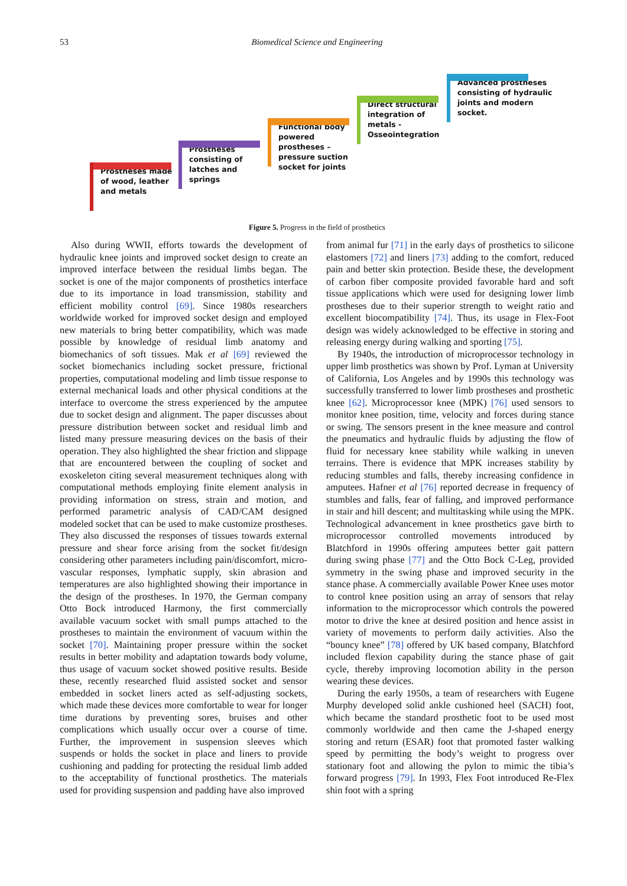53 Biomedical Science and Engineering
Prostheses made
of wood, leather
and metals
Prostheses
consisting of
latches and
springs
Functional body
powered
prostheses –
pressure suction
socket for joints
Direct structural
integration of
metals -
Osseointegration
Advanced prostheses
consisting of hydraulic
joints and modern
socket.
Figure 5. Progress in the field of prosthetics
Also during WWII, efforts towards the development of hydraulic knee joints and improved socket design to create an improved interface between the residual limbs began. The socket is one of the major components of prosthetics interface due to its importance in load transmission, stability and efficient mobility control [69]. Since 1980s researchers worldwide worked for improved socket design and employed new materials to bring better compatibility, which was made possible by knowledge of residual limb anatomy and biomechanics of soft tissues. Mak et al [69] reviewed the socket biomechanics including socket pressure, frictional properties, computational modeling and limb tissue response to external mechanical loads and other physical conditions at the interface to overcome the stress experienced by the amputee due to socket design and alignment. The paper discusses about pressure distribution between socket and residual limb and listed many pressure measuring devices on the basis of their operation. They also highlighted the shear friction and slippage that are encountered between the coupling of socket and exoskeleton citing several measurement techniques along with computational methods employing finite element analysis in providing information on stress, strain and motion, and performed parametric analysis of CAD/CAM designed modeled socket that can be used to make customize prostheses. They also discussed the responses of tissues towards external pressure and shear force arising from the socket fit/design considering other parameters including pain/discomfort, micro-vascular responses, lymphatic supply, skin abrasion and temperatures are also highlighted showing their importance in the design of the prostheses. In 1970, the German company Otto Bock introduced Harmony, the first commercially available vacuum socket with small pumps attached to the prostheses to maintain the environment of vacuum within the socket [70]. Maintaining proper pressure within the socket results in better mobility and adaptation towards body volume, thus usage of vacuum socket showed positive results. Beside these, recently researched fluid assisted socket and sensor embedded in socket liners acted as self-adjusting sockets, which made these devices more comfortable to wear for longer time durations by preventing sores, bruises and other complications which usually occur over a course of time. Further, the improvement in suspension sleeves which suspends or holds the socket in place and liners to provide cushioning and padding for protecting the residual limb added to the acceptability of functional prosthetics. The materials used for providing suspension and padding have also improved
from animal fur [71] in the early days of prosthetics to silicone elastomers [72] and liners [73] adding to the comfort, reduced pain and better skin protection. Beside these, the development of carbon fiber composite provided favorable hard and soft tissue applications which were used for designing lower limb prostheses due to their superior strength to weight ratio and excellent biocompatibility [74]. Thus, its usage in Flex-Foot design was widely acknowledged to be effective in storing and releasing energy during walking and sporting [75].
By 1940s, the introduction of microprocessor technology in upper limb prosthetics was shown by Prof. Lyman at University of California, Los Angeles and by 1990s this technology was successfully transferred to lower limb prostheses and prosthetic knee [62]. Microprocessor knee (MPK) [76] used sensors to monitor knee position, time, velocity and forces during stance or swing. The sensors present in the knee measure and control the pneumatics and hydraulic fluids by adjusting the flow of fluid for necessary knee stability while walking in uneven terrains. There is evidence that MPK increases stability by reducing stumbles and falls, thereby increasing confidence in amputees. Hafner et al [76] reported decrease in frequency of stumbles and falls, fear of falling, and improved performance in stair and hill descent; and multitasking while using the MPK. Technological advancement in knee prosthetics gave birth to microprocessor controlled movements introduced by Blatchford in 1990s offering amputees better gait pattern during swing phase [77] and the Otto Bock C-Leg, provided symmetry in the swing phase and improved security in the stance phase. A commercially available Power Knee uses motor to control knee position using an array of sensors that relay information to the microprocessor which controls the powered motor to drive the knee at desired position and hence assist in variety of movements to perform daily activities. Also the “bouncy knee” [78] offered by UK based company, Blatchford included flexion capability during the stance phase of gait cycle, thereby improving locomotion ability in the person wearing these devices.
During the early 1950s, a team of researchers with Eugene Murphy developed solid ankle cushioned heel (SACH) foot, which became the standard prosthetic foot to be used most commonly worldwide and then came the J-shaped energy storing and return (ESAR) foot that promoted faster walking speed by permitting the body’s weight to progress over stationary foot and allowing the pylon to mimic the tibia’s forward progress [79]. In 1993, Flex Foot introduced Re-Flex shin foot with a spring